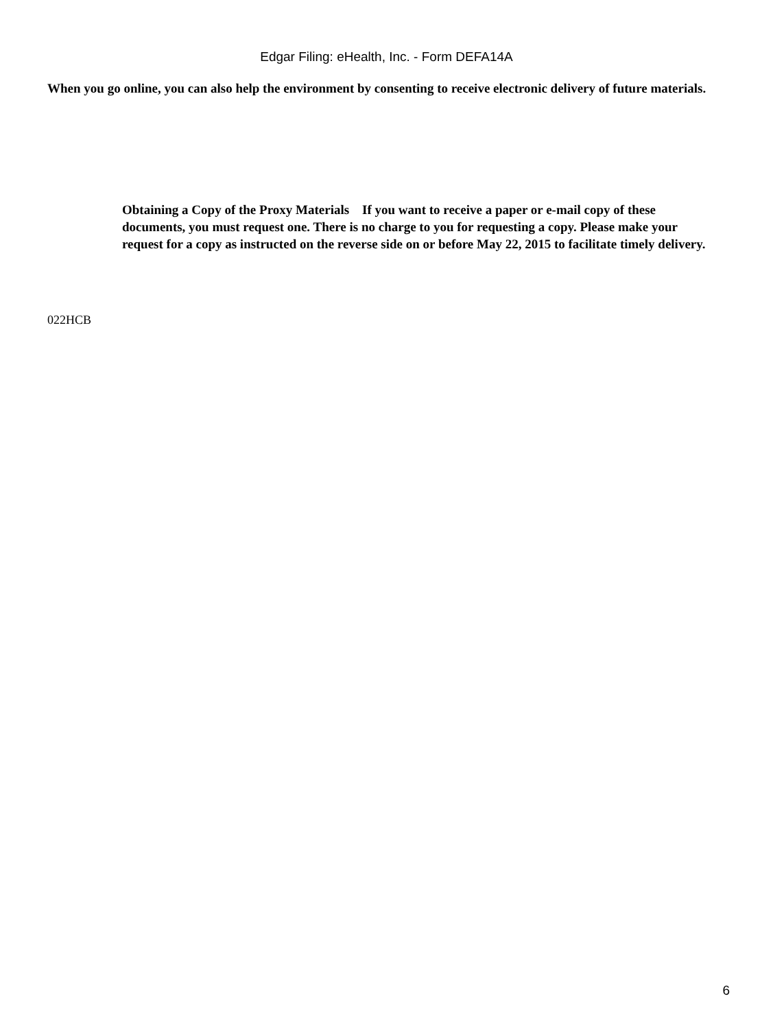Edgar Filing: eHealth, Inc. - Form DEFA14A
When you go online, you can also help the environment by consenting to receive electronic delivery of future materials.
Obtaining a Copy of the Proxy Materials If you want to receive a paper or e-mail copy of these documents, you must request one. There is no charge to you for requesting a copy. Please make your request for a copy as instructed on the reverse side on or before May 22, 2015 to facilitate timely delivery.
022HCB
6